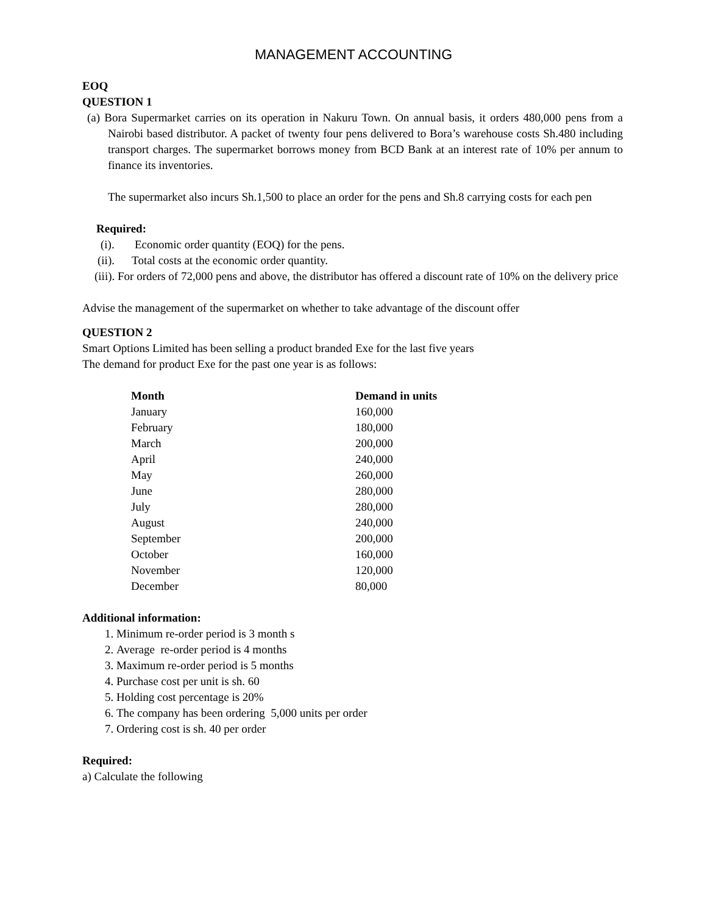MANAGEMENT ACCOUNTING
EOQ
QUESTION 1
(a) Bora Supermarket carries on its operation in Nakuru Town. On annual basis, it orders 480,000 pens from a Nairobi based distributor. A packet of twenty four pens delivered to Bora’s warehouse costs Sh.480 including transport charges. The supermarket borrows money from BCD Bank at an interest rate of 10% per annum to finance its inventories.
The supermarket also incurs Sh.1,500 to place an order for the pens and Sh.8 carrying costs for each pen
Required:
(i). Economic order quantity (EOQ) for the pens.
(ii). Total costs at the economic order quantity.
(iii). For orders of 72,000 pens and above, the distributor has offered a discount rate of 10% on the delivery price
Advise the management of the supermarket on whether to take advantage of the discount offer
QUESTION 2
Smart Options Limited has been selling a product branded Exe for the last five years
The demand for product Exe for the past one year is as follows:
| Month | Demand in units |
| --- | --- |
| January | 160,000 |
| February | 180,000 |
| March | 200,000 |
| April | 240,000 |
| May | 260,000 |
| June | 280,000 |
| July | 280,000 |
| August | 240,000 |
| September | 200,000 |
| October | 160,000 |
| November | 120,000 |
| December | 80,000 |
Additional information:
1. Minimum re-order period is 3 month s
2. Average re-order period is 4 months
3. Maximum re-order period is 5 months
4. Purchase cost per unit is sh. 60
5. Holding cost percentage is 20%
6. The company has been ordering 5,000 units per order
7. Ordering cost is sh. 40 per order
Required:
a) Calculate the following